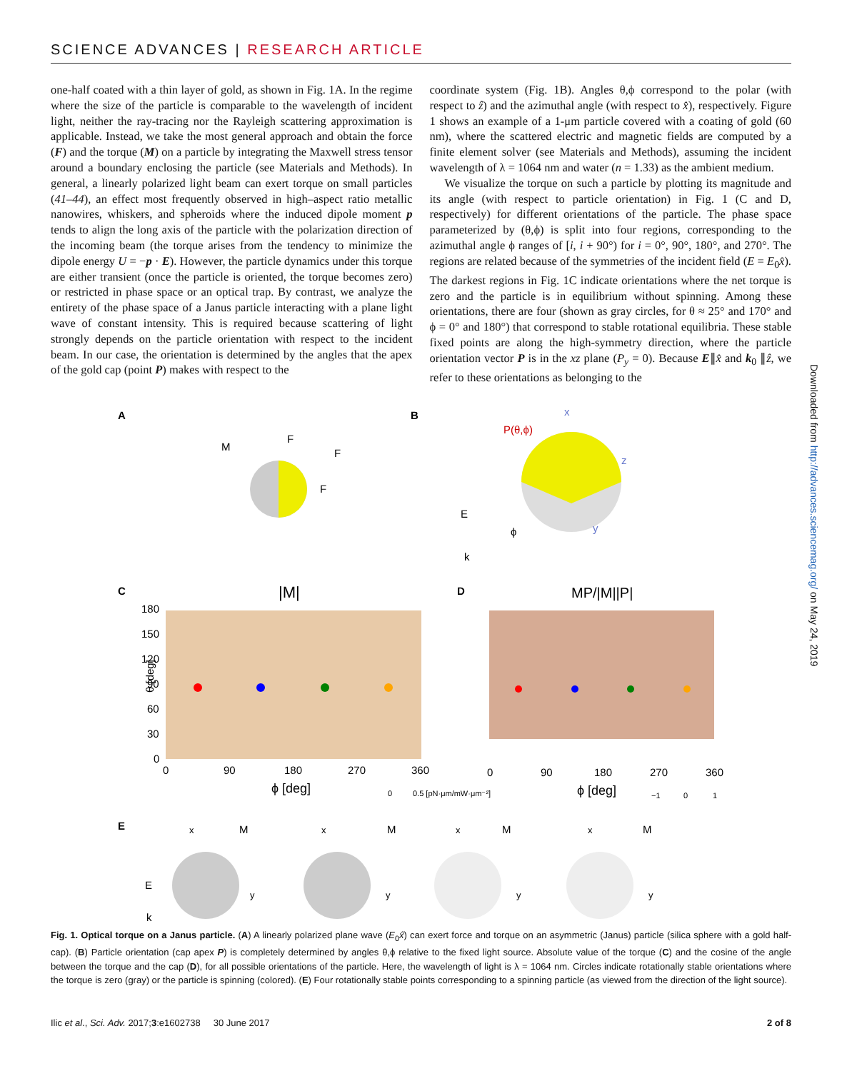SCIENCE ADVANCES | RESEARCH ARTICLE
one-half coated with a thin layer of gold, as shown in Fig. 1A. In the regime where the size of the particle is comparable to the wavelength of incident light, neither the ray-tracing nor the Rayleigh scattering approximation is applicable. Instead, we take the most general approach and obtain the force (F) and the torque (M) on a particle by integrating the Maxwell stress tensor around a boundary enclosing the particle (see Materials and Methods). In general, a linearly polarized light beam can exert torque on small particles (41–44), an effect most frequently observed in high–aspect ratio metallic nanowires, whiskers, and spheroids where the induced dipole moment p tends to align the long axis of the particle with the polarization direction of the incoming beam (the torque arises from the tendency to minimize the dipole energy U = −p · E). However, the particle dynamics under this torque are either transient (once the particle is oriented, the torque becomes zero) or restricted in phase space or an optical trap. By contrast, we analyze the entirety of the phase space of a Janus particle interacting with a plane light wave of constant intensity. This is required because scattering of light strongly depends on the particle orientation with respect to the incident beam. In our case, the orientation is determined by the angles that the apex of the gold cap (point P) makes with respect to the
coordinate system (Fig. 1B). Angles θ,ϕ correspond to the polar (with respect to ẑ) and the azimuthal angle (with respect to x̂), respectively. Figure 1 shows an example of a 1-μm particle covered with a coating of gold (60 nm), where the scattered electric and magnetic fields are computed by a finite element solver (see Materials and Methods), assuming the incident wavelength of λ = 1064 nm and water (n = 1.33) as the ambient medium.
We visualize the torque on such a particle by plotting its magnitude and its angle (with respect to particle orientation) in Fig. 1 (C and D, respectively) for different orientations of the particle. The phase space parameterized by (θ,ϕ) is split into four regions, corresponding to the azimuthal angle ϕ ranges of [i, i + 90°) for i = 0°, 90°, 180°, and 270°. The regions are related because of the symmetries of the incident field (E = E<sub>0</sub>x̂). The darkest regions in Fig. 1C indicate orientations where the net torque is zero and the particle is in equilibrium without spinning. Among these orientations, there are four (shown as gray circles, for θ ≈ 25° and 170° and ϕ = 0° and 180°) that correspond to stable rotational equilibria. These stable fixed points are along the high-symmetry direction, where the particle orientation vector P is in the xz plane (P<sub>y</sub> = 0). Because E∥x̂ and k<sub>0</sub> ∥ẑ, we refer to these orientations as belonging to the
Downloaded from http://advances.sciencemag.org/ on May 24, 2019
A
B
M
F
F
F
P(θ,ϕ)
x
z
y
E
ϕ
k
C
D
|M|
MP/|M||P|
180
150
120
90
60
30
0
θ [deg]
0
90
180
270
360
ϕ [deg]
0
0.5 [pN·μm/mW·μm⁻²]
0
90
180
270
360
ϕ [deg]
−1
0
1
E
x
M
x
M
x
M
x
M
y
y
y
y
E
k
Fig. 1. Optical torque on a Janus particle. (A) A linearly polarized plane wave (E<sub>0</sub>x̂) can exert force and torque on an asymmetric (Janus) particle (silica sphere with a gold half-cap). (B) Particle orientation (cap apex P) is completely determined by angles θ,ϕ relative to the fixed light source. Absolute value of the torque (C) and the cosine of the angle between the torque and the cap (D), for all possible orientations of the particle. Here, the wavelength of light is λ = 1064 nm. Circles indicate rotationally stable orientations where the torque is zero (gray) or the particle is spinning (colored). (E) Four rotationally stable points corresponding to a spinning particle (as viewed from the direction of the light source).
Ilic et al., Sci. Adv. 2017;3:e1602738 30 June 2017 2 of 8